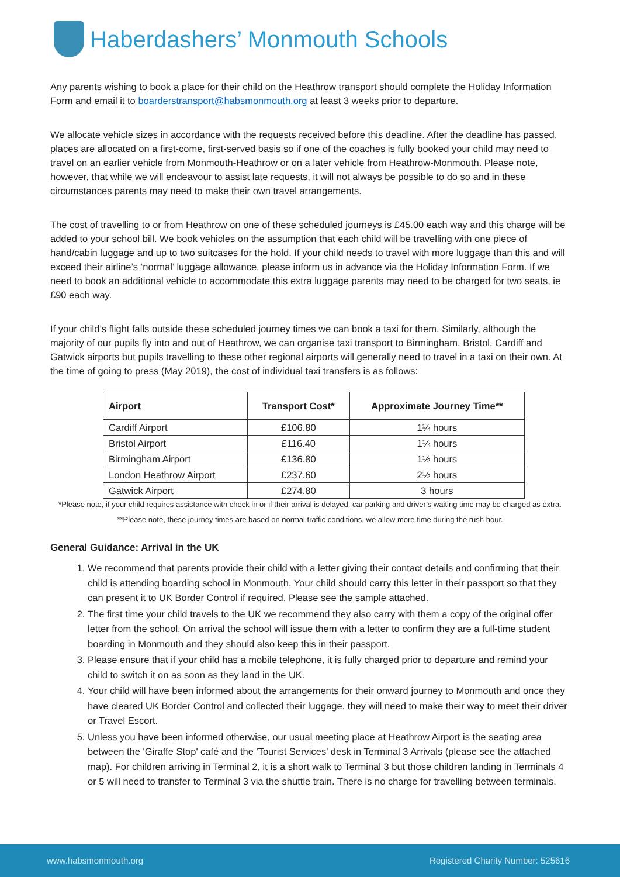Haberdashers’ Monmouth Schools
Any parents wishing to book a place for their child on the Heathrow transport should complete the Holiday Information Form and email it to boarderstransport@habsmonmouth.org at least 3 weeks prior to departure.
We allocate vehicle sizes in accordance with the requests received before this deadline. After the deadline has passed, places are allocated on a first-come, first-served basis so if one of the coaches is fully booked your child may need to travel on an earlier vehicle from Monmouth-Heathrow or on a later vehicle from Heathrow-Monmouth. Please note, however, that while we will endeavour to assist late requests, it will not always be possible to do so and in these circumstances parents may need to make their own travel arrangements.
The cost of travelling to or from Heathrow on one of these scheduled journeys is £45.00 each way and this charge will be added to your school bill. We book vehicles on the assumption that each child will be travelling with one piece of hand/cabin luggage and up to two suitcases for the hold. If your child needs to travel with more luggage than this and will exceed their airline’s ‘normal’ luggage allowance, please inform us in advance via the Holiday Information Form. If we need to book an additional vehicle to accommodate this extra luggage parents may need to be charged for two seats, ie £90 each way.
If your child’s flight falls outside these scheduled journey times we can book a taxi for them. Similarly, although the majority of our pupils fly into and out of Heathrow, we can organise taxi transport to Birmingham, Bristol, Cardiff and Gatwick airports but pupils travelling to these other regional airports will generally need to travel in a taxi on their own. At the time of going to press (May 2019), the cost of individual taxi transfers is as follows:
| Airport | Transport Cost* | Approximate Journey Time** |
| --- | --- | --- |
| Cardiff Airport | £106.80 | 1¼ hours |
| Bristol Airport | £116.40 | 1¼ hours |
| Birmingham Airport | £136.80 | 1½ hours |
| London Heathrow Airport | £237.60 | 2½ hours |
| Gatwick Airport | £274.80 | 3 hours |
*Please note, if your child requires assistance with check in or if their arrival is delayed, car parking and driver’s waiting time may be charged as extra.
**Please note, these journey times are based on normal traffic conditions, we allow more time during the rush hour.
General Guidance: Arrival in the UK
1. We recommend that parents provide their child with a letter giving their contact details and confirming that their child is attending boarding school in Monmouth. Your child should carry this letter in their passport so that they can present it to UK Border Control if required. Please see the sample attached.
2. The first time your child travels to the UK we recommend they also carry with them a copy of the original offer letter from the school. On arrival the school will issue them with a letter to confirm they are a full-time student boarding in Monmouth and they should also keep this in their passport.
3. Please ensure that if your child has a mobile telephone, it is fully charged prior to departure and remind your child to switch it on as soon as they land in the UK.
4. Your child will have been informed about the arrangements for their onward journey to Monmouth and once they have cleared UK Border Control and collected their luggage, they will need to make their way to meet their driver or Travel Escort.
5. Unless you have been informed otherwise, our usual meeting place at Heathrow Airport is the seating area between the 'Giraffe Stop' café and the 'Tourist Services' desk in Terminal 3 Arrivals (please see the attached map). For children arriving in Terminal 2, it is a short walk to Terminal 3 but those children landing in Terminals 4 or 5 will need to transfer to Terminal 3 via the shuttle train. There is no charge for travelling between terminals.
www.habsmonmouth.org Registered Charity Number: 525616